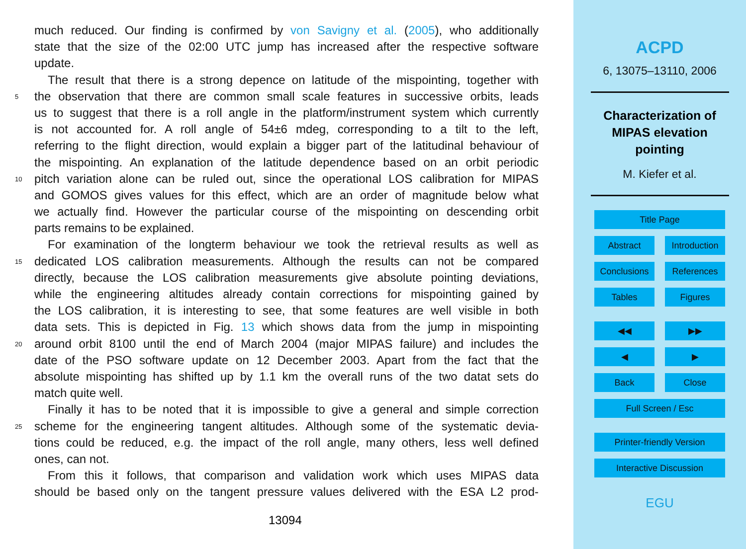much reduced. Our finding is confirmed by von Savigny et al. (2005), who additionally
state that the size of the 02:00 UTC jump has increased after the respective software
update.
The result that there is a strong depence on latitude of the mispointing, together with
5 the observation that there are common small scale features in successive orbits, leads
us to suggest that there is a roll angle in the platform/instrument system which currently
is not accounted for. A roll angle of 54±6 mdeg, corresponding to a tilt to the left,
referring to the flight direction, would explain a bigger part of the latitudinal behaviour of
the mispointing. An explanation of the latitude dependence based on an orbit periodic
10 pitch variation alone can be ruled out, since the operational LOS calibration for MIPAS
and GOMOS gives values for this effect, which are an order of magnitude below what
we actually find. However the particular course of the mispointing on descending orbit
parts remains to be explained.
For examination of the longterm behaviour we took the retrieval results as well as
15 dedicated LOS calibration measurements. Although the results can not be compared
directly, because the LOS calibration measurements give absolute pointing deviations,
while the engineering altitudes already contain corrections for mispointing gained by
the LOS calibration, it is interesting to see, that some features are well visible in both
data sets. This is depicted in Fig. 13 which shows data from the jump in mispointing
20 around orbit 8100 until the end of March 2004 (major MIPAS failure) and includes the
date of the PSO software update on 12 December 2003. Apart from the fact that the
absolute mispointing has shifted up by 1.1 km the overall runs of the two datat sets do
match quite well.
Finally it has to be noted that it is impossible to give a general and simple correction
25 scheme for the engineering tangent altitudes. Although some of the systematic devia-
tions could be reduced, e.g. the impact of the roll angle, many others, less well defined
ones, can not.
From this it follows, that comparison and validation work which uses MIPAS data
should be based only on the tangent pressure values delivered with the ESA L2 prod-
13094
ACPD
6, 13075–13110, 2006
Characterization of
MIPAS elevation
pointing
M. Kiefer et al.
Title Page
Abstract Introduction
Conclusions References
Tables Figures
◀◀ ▶▶
◀ ▶
Back Close
Full Screen / Esc
Printer-friendly Version
Interactive Discussion
EGU